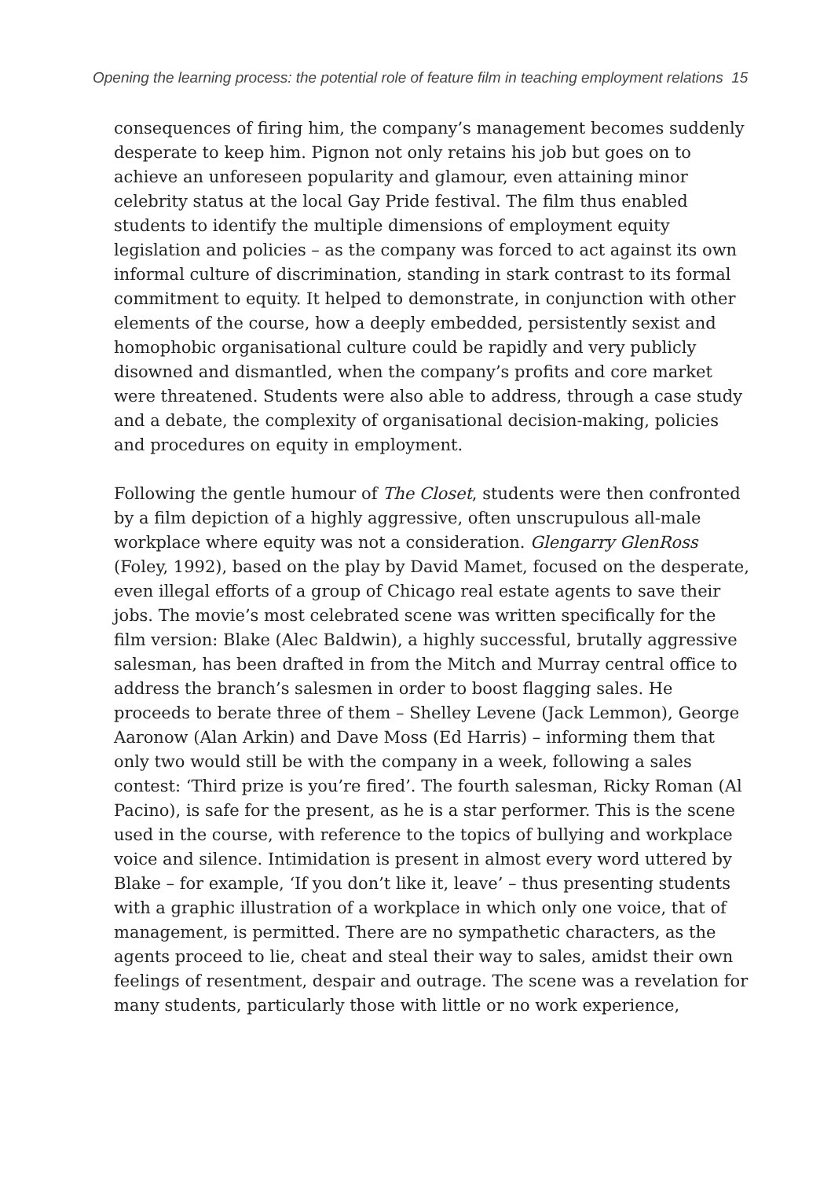Opening the learning process: the potential role of feature film in teaching employment relations 15
consequences of firing him, the company’s management becomes suddenly desperate to keep him. Pignon not only retains his job but goes on to achieve an unforeseen popularity and glamour, even attaining minor celebrity status at the local Gay Pride festival. The film thus enabled students to identify the multiple dimensions of employment equity legislation and policies – as the company was forced to act against its own informal culture of discrimination, standing in stark contrast to its formal commitment to equity. It helped to demonstrate, in conjunction with other elements of the course, how a deeply embedded, persistently sexist and homophobic organisational culture could be rapidly and very publicly disowned and dismantled, when the company’s profits and core market were threatened. Students were also able to address, through a case study and a debate, the complexity of organisational decision-making, policies and procedures on equity in employment.
Following the gentle humour of The Closet, students were then confronted by a film depiction of a highly aggressive, often unscrupulous all-male workplace where equity was not a consideration. Glengarry GlenRoss (Foley, 1992), based on the play by David Mamet, focused on the desperate, even illegal efforts of a group of Chicago real estate agents to save their jobs. The movie’s most celebrated scene was written specifically for the film version: Blake (Alec Baldwin), a highly successful, brutally aggressive salesman, has been drafted in from the Mitch and Murray central office to address the branch’s salesmen in order to boost flagging sales. He proceeds to berate three of them – Shelley Levene (Jack Lemmon), George Aaronow (Alan Arkin) and Dave Moss (Ed Harris) – informing them that only two would still be with the company in a week, following a sales contest: ‘Third prize is you’re fired’. The fourth salesman, Ricky Roman (Al Pacino), is safe for the present, as he is a star performer. This is the scene used in the course, with reference to the topics of bullying and workplace voice and silence. Intimidation is present in almost every word uttered by Blake – for example, ‘If you don’t like it, leave’ – thus presenting students with a graphic illustration of a workplace in which only one voice, that of management, is permitted. There are no sympathetic characters, as the agents proceed to lie, cheat and steal their way to sales, amidst their own feelings of resentment, despair and outrage. The scene was a revelation for many students, particularly those with little or no work experience,